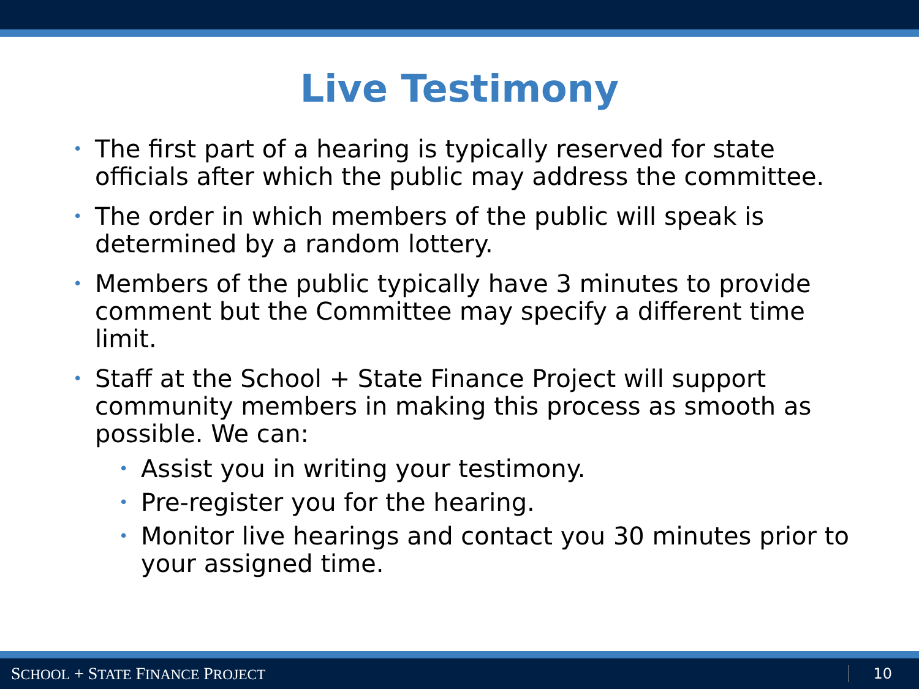Live Testimony
• The first part of a hearing is typically reserved for state officials after which the public may address the committee.
• The order in which members of the public will speak is determined by a random lottery.
• Members of the public typically have 3 minutes to provide comment but the Committee may specify a different time limit.
• Staff at the School + State Finance Project will support community members in making this process as smooth as possible. We can:
• Assist you in writing your testimony.
• Pre-register you for the hearing.
• Monitor live hearings and contact you 30 minutes prior to your assigned time.
SCHOOL + STATE FINANCE PROJECT 10